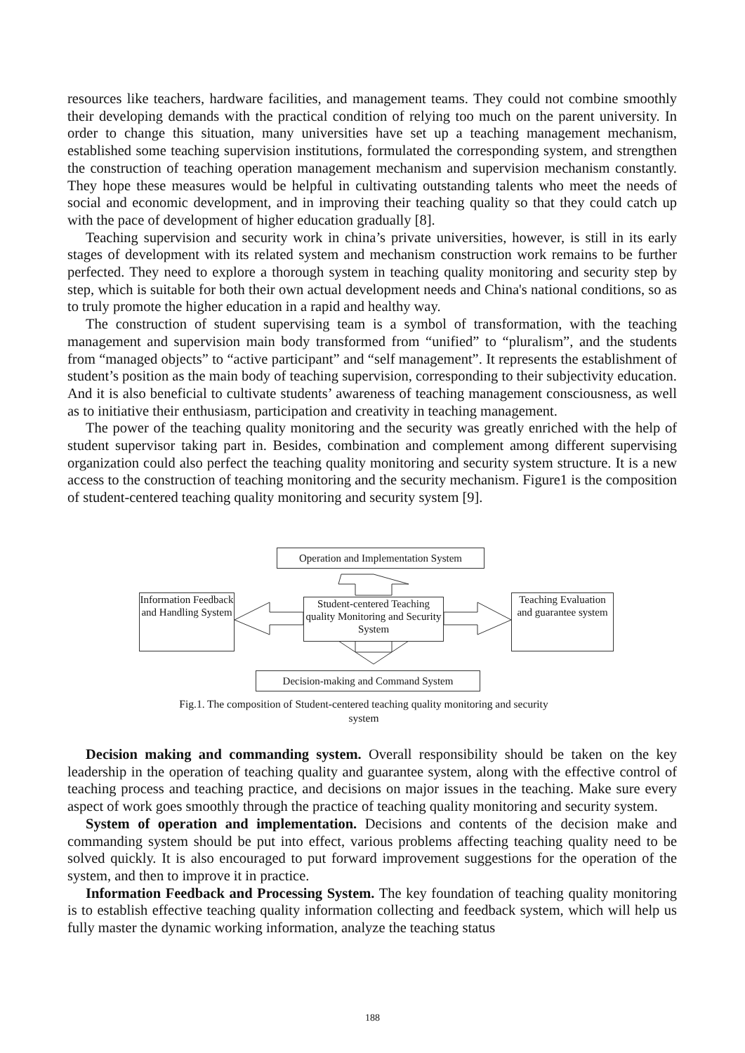resources like teachers, hardware facilities, and management teams. They could not combine smoothly their developing demands with the practical condition of relying too much on the parent university. In order to change this situation, many universities have set up a teaching management mechanism, established some teaching supervision institutions, formulated the corresponding system, and strengthen the construction of teaching operation management mechanism and supervision mechanism constantly. They hope these measures would be helpful in cultivating outstanding talents who meet the needs of social and economic development, and in improving their teaching quality so that they could catch up with the pace of development of higher education gradually [8].
Teaching supervision and security work in china’s private universities, however, is still in its early stages of development with its related system and mechanism construction work remains to be further perfected. They need to explore a thorough system in teaching quality monitoring and security step by step, which is suitable for both their own actual development needs and China's national conditions, so as to truly promote the higher education in a rapid and healthy way.
The construction of student supervising team is a symbol of transformation, with the teaching management and supervision main body transformed from “unified” to “pluralism”, and the students from “managed objects” to “active participant” and “self management”. It represents the establishment of student’s position as the main body of teaching supervision, corresponding to their subjectivity education. And it is also beneficial to cultivate students’ awareness of teaching management consciousness, as well as to initiative their enthusiasm, participation and creativity in teaching management.
The power of the teaching quality monitoring and the security was greatly enriched with the help of student supervisor taking part in. Besides, combination and complement among different supervising organization could also perfect the teaching quality monitoring and security system structure. It is a new access to the construction of teaching monitoring and the security mechanism. Figure1 is the composition of student-centered teaching quality monitoring and security system [9].
Operation and Implementation System
Information Feedback and Handling System
Student-centered Teaching quality Monitoring and Security System
Teaching Evaluation and guarantee system
Decision-making and Command System
Fig.1. The composition of Student-centered teaching quality monitoring and security system
Decision making and commanding system. Overall responsibility should be taken on the key leadership in the operation of teaching quality and guarantee system, along with the effective control of teaching process and teaching practice, and decisions on major issues in the teaching. Make sure every aspect of work goes smoothly through the practice of teaching quality monitoring and security system.
System of operation and implementation. Decisions and contents of the decision make and commanding system should be put into effect, various problems affecting teaching quality need to be solved quickly. It is also encouraged to put forward improvement suggestions for the operation of the system, and then to improve it in practice.
Information Feedback and Processing System. The key foundation of teaching quality monitoring is to establish effective teaching quality information collecting and feedback system, which will help us fully master the dynamic working information, analyze the teaching status
188